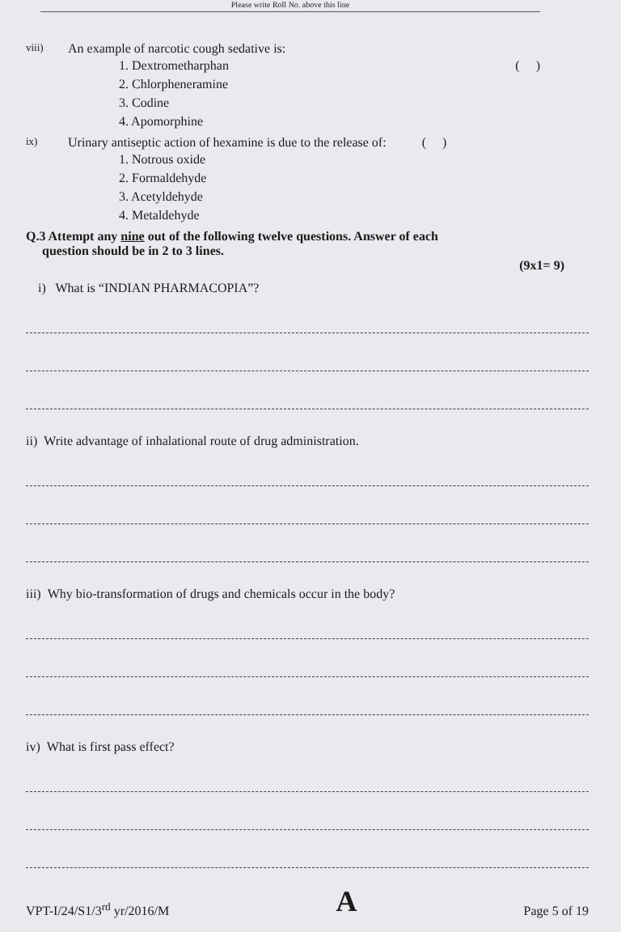Please write Roll No. above this line
viii) An example of narcotic cough sedative is:
1. Dextrometharphan ( )
2. Chlorpheneramine
3. Codine
4. Apomorphine
ix) Urinary antiseptic action of hexamine is due to the release of: ( )
1. Notrous oxide
2. Formaldehyde
3. Acetyldehyde
4. Metaldehyde
Q.3 Attempt any nine out of the following twelve questions. Answer of each
question should be in 2 to 3 lines.
(9x1= 9)
i) What is “INDIAN PHARMACOPIA”?
ii) Write advantage of inhalational route of drug administration.
iii) Why bio-transformation of drugs and chemicals occur in the body?
iv) What is first pass effect?
VPT-I/24/S1/3<sup>rd</sup> yr/2016/M A Page 5 of 19